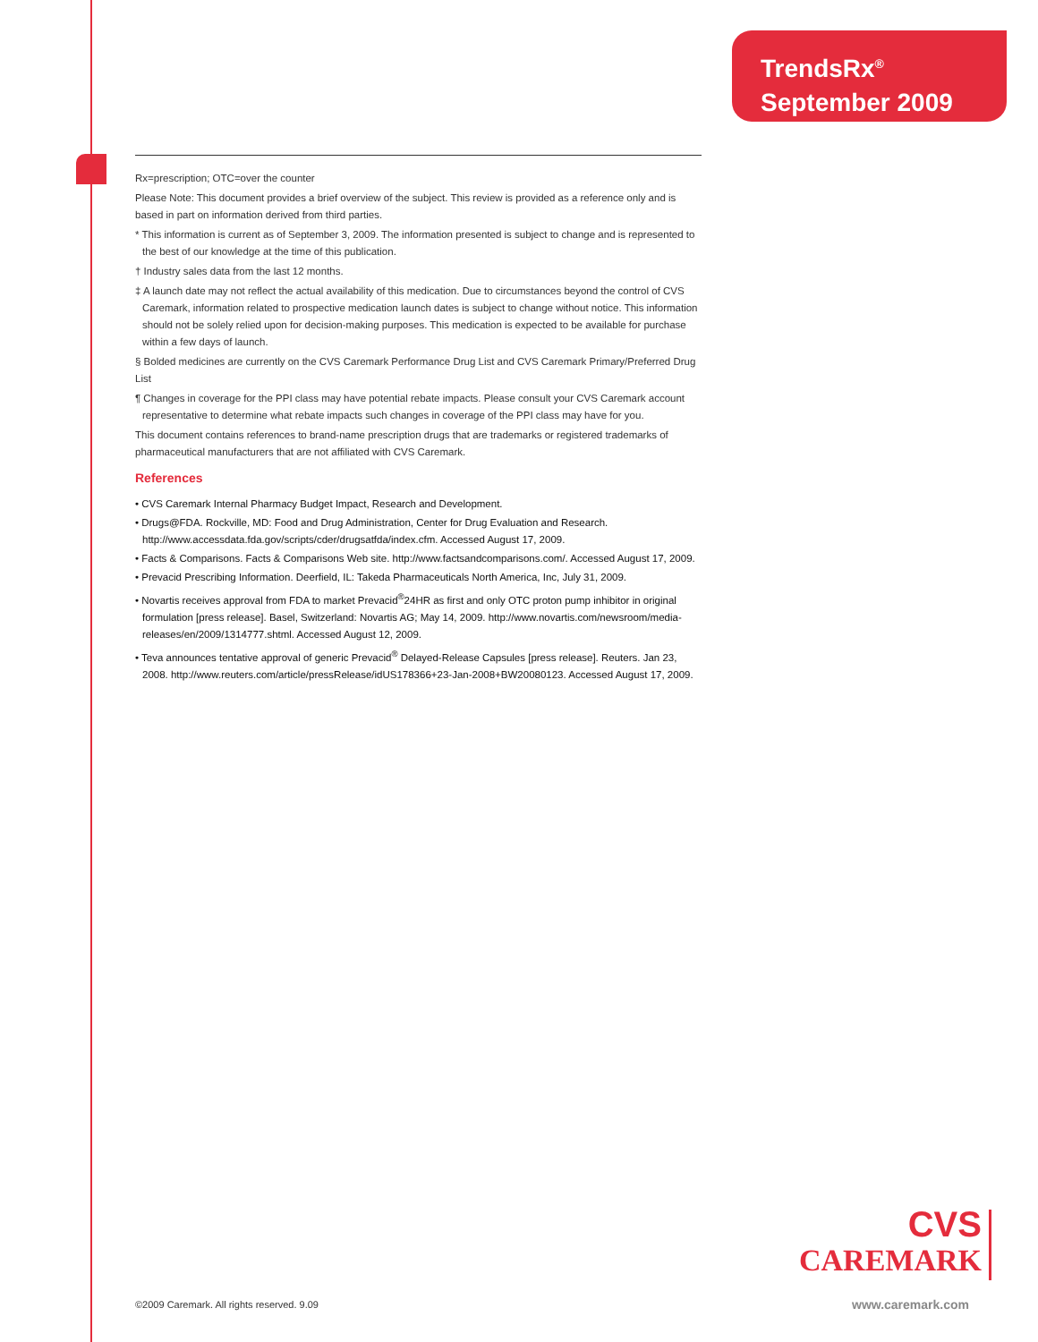TrendsRx<sup>®</sup>
September 2009
Rx=prescription; OTC=over the counter
Please Note: This document provides a brief overview of the subject. This review is provided as a reference only and is based in part on information derived from third parties.
* This information is current as of September 3, 2009. The information presented is subject to change and is represented to the best of our knowledge at the time of this publication.
† Industry sales data from the last 12 months.
‡ A launch date may not reflect the actual availability of this medication. Due to circumstances beyond the control of CVS Caremark, information related to prospective medication launch dates is subject to change without notice. This information should not be solely relied upon for decision-making purposes. This medication is expected to be available for purchase within a few days of launch.
§ Bolded medicines are currently on the CVS Caremark Performance Drug List and CVS Caremark Primary/Preferred Drug List
¶ Changes in coverage for the PPI class may have potential rebate impacts. Please consult your CVS Caremark account representative to determine what rebate impacts such changes in coverage of the PPI class may have for you.
This document contains references to brand-name prescription drugs that are trademarks or registered trademarks of pharmaceutical manufacturers that are not affiliated with CVS Caremark.
References
• CVS Caremark Internal Pharmacy Budget Impact, Research and Development.
• Drugs@FDA. Rockville, MD: Food and Drug Administration, Center for Drug Evaluation and Research. http://www.accessdata.fda.gov/scripts/cder/drugsatfda/index.cfm. Accessed August 17, 2009.
• Facts & Comparisons. Facts & Comparisons Web site. http://www.factsandcomparisons.com/. Accessed August 17, 2009.
• Prevacid Prescribing Information. Deerfield, IL: Takeda Pharmaceuticals North America, Inc, July 31, 2009.
• Novartis receives approval from FDA to market Prevacid<sup>®</sup>24HR as first and only OTC proton pump inhibitor in original formulation [press release]. Basel, Switzerland: Novartis AG; May 14, 2009. http://www.novartis.com/newsroom/media-releases/en/2009/1314777.shtml. Accessed August 12, 2009.
• Teva announces tentative approval of generic Prevacid<sup>®</sup> Delayed-Release Capsules [press release]. Reuters. Jan 23, 2008. http://www.reuters.com/article/pressRelease/idUS178366+23-Jan-2008+BW20080123. Accessed August 17, 2009.
CVS
CAREMARK
©2009 Caremark. All rights reserved. 9.09
www.caremark.com